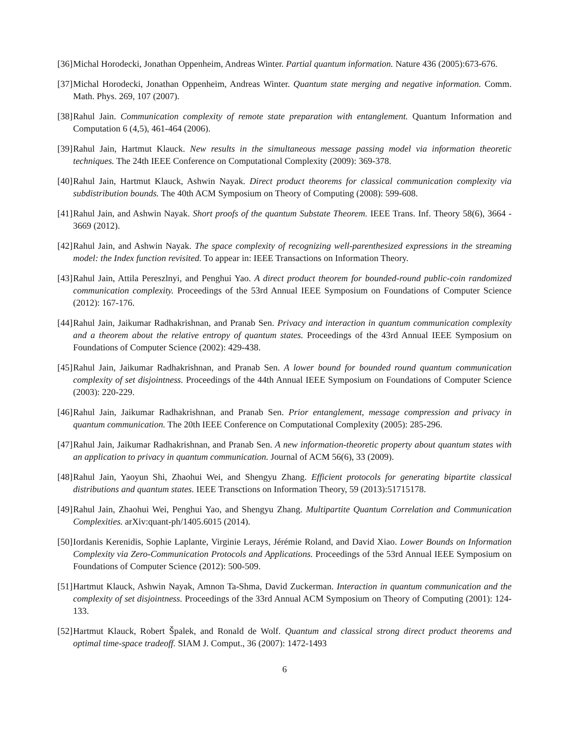[36] Michal Horodecki, Jonathan Oppenheim, Andreas Winter. Partial quantum information. Nature 436 (2005):673-676.
[37] Michal Horodecki, Jonathan Oppenheim, Andreas Winter. Quantum state merging and negative information. Comm. Math. Phys. 269, 107 (2007).
[38] Rahul Jain. Communication complexity of remote state preparation with entanglement. Quantum Information and Computation 6 (4,5), 461-464 (2006).
[39] Rahul Jain, Hartmut Klauck. New results in the simultaneous message passing model via information theoretic techniques. The 24th IEEE Conference on Computational Complexity (2009): 369-378.
[40] Rahul Jain, Hartmut Klauck, Ashwin Nayak. Direct product theorems for classical communication complexity via subdistribution bounds. The 40th ACM Symposium on Theory of Computing (2008): 599-608.
[41] Rahul Jain, and Ashwin Nayak. Short proofs of the quantum Substate Theorem. IEEE Trans. Inf. Theory 58(6), 3664 - 3669 (2012).
[42] Rahul Jain, and Ashwin Nayak. The space complexity of recognizing well-parenthesized expressions in the streaming model: the Index function revisited. To appear in: IEEE Transactions on Information Theory.
[43] Rahul Jain, Attila Pereszlnyi, and Penghui Yao. A direct product theorem for bounded-round public-coin randomized communication complexity. Proceedings of the 53rd Annual IEEE Symposium on Foundations of Computer Science (2012): 167-176.
[44] Rahul Jain, Jaikumar Radhakrishnan, and Pranab Sen. Privacy and interaction in quantum communication complexity and a theorem about the relative entropy of quantum states. Proceedings of the 43rd Annual IEEE Symposium on Foundations of Computer Science (2002): 429-438.
[45] Rahul Jain, Jaikumar Radhakrishnan, and Pranab Sen. A lower bound for bounded round quantum communication complexity of set disjointness. Proceedings of the 44th Annual IEEE Symposium on Foundations of Computer Science (2003): 220-229.
[46] Rahul Jain, Jaikumar Radhakrishnan, and Pranab Sen. Prior entanglement, message compression and privacy in quantum communication. The 20th IEEE Conference on Computational Complexity (2005): 285-296.
[47] Rahul Jain, Jaikumar Radhakrishnan, and Pranab Sen. A new information-theoretic property about quantum states with an application to privacy in quantum communication. Journal of ACM 56(6), 33 (2009).
[48] Rahul Jain, Yaoyun Shi, Zhaohui Wei, and Shengyu Zhang. Efficient protocols for generating bipartite classical distributions and quantum states. IEEE Transctions on Information Theory, 59 (2013):51715178.
[49] Rahul Jain, Zhaohui Wei, Penghui Yao, and Shengyu Zhang. Multipartite Quantum Correlation and Communication Complexities. arXiv:quant-ph/1405.6015 (2014).
[50] Iordanis Kerenidis, Sophie Laplante, Virginie Lerays, Jérémie Roland, and David Xiao. Lower Bounds on Information Complexity via Zero-Communication Protocols and Applications. Proceedings of the 53rd Annual IEEE Symposium on Foundations of Computer Science (2012): 500-509.
[51] Hartmut Klauck, Ashwin Nayak, Amnon Ta-Shma, David Zuckerman. Interaction in quantum communication and the complexity of set disjointness. Proceedings of the 33rd Annual ACM Symposium on Theory of Computing (2001): 124-133.
[52] Hartmut Klauck, Robert Špalek, and Ronald de Wolf. Quantum and classical strong direct product theorems and optimal time-space tradeoff. SIAM J. Comput., 36 (2007): 1472-1493
6